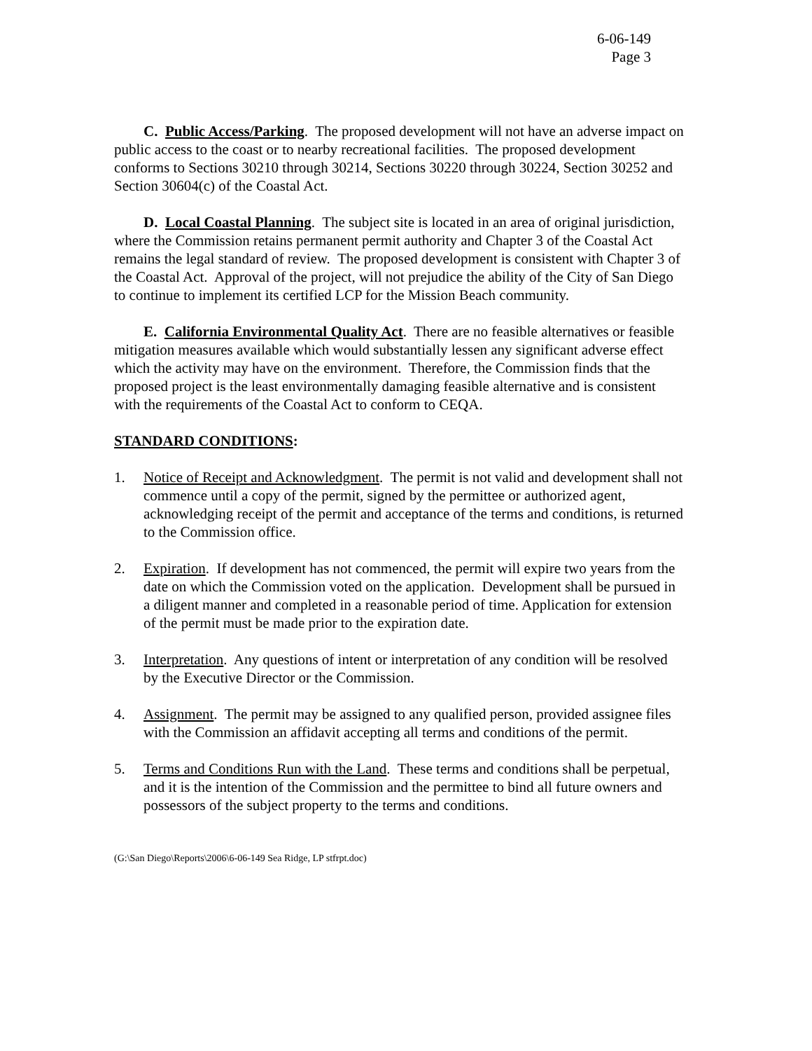6-06-149
Page 3
C. Public Access/Parking. The proposed development will not have an adverse impact on public access to the coast or to nearby recreational facilities. The proposed development conforms to Sections 30210 through 30214, Sections 30220 through 30224, Section 30252 and Section 30604(c) of the Coastal Act.
D. Local Coastal Planning. The subject site is located in an area of original jurisdiction, where the Commission retains permanent permit authority and Chapter 3 of the Coastal Act remains the legal standard of review. The proposed development is consistent with Chapter 3 of the Coastal Act. Approval of the project, will not prejudice the ability of the City of San Diego to continue to implement its certified LCP for the Mission Beach community.
E. California Environmental Quality Act. There are no feasible alternatives or feasible mitigation measures available which would substantially lessen any significant adverse effect which the activity may have on the environment. Therefore, the Commission finds that the proposed project is the least environmentally damaging feasible alternative and is consistent with the requirements of the Coastal Act to conform to CEQA.
STANDARD CONDITIONS:
1. Notice of Receipt and Acknowledgment. The permit is not valid and development shall not commence until a copy of the permit, signed by the permittee or authorized agent, acknowledging receipt of the permit and acceptance of the terms and conditions, is returned to the Commission office.
2. Expiration. If development has not commenced, the permit will expire two years from the date on which the Commission voted on the application. Development shall be pursued in a diligent manner and completed in a reasonable period of time. Application for extension of the permit must be made prior to the expiration date.
3. Interpretation. Any questions of intent or interpretation of any condition will be resolved by the Executive Director or the Commission.
4. Assignment. The permit may be assigned to any qualified person, provided assignee files with the Commission an affidavit accepting all terms and conditions of the permit.
5. Terms and Conditions Run with the Land. These terms and conditions shall be perpetual, and it is the intention of the Commission and the permittee to bind all future owners and possessors of the subject property to the terms and conditions.
(G:\San Diego\Reports\2006\6-06-149 Sea Ridge, LP stfrpt.doc)